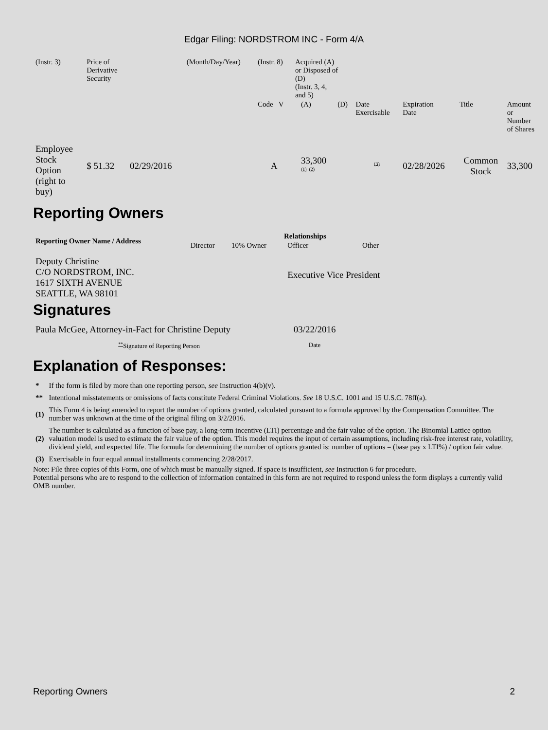Edgar Filing: NORDSTROM INC - Form 4/A
| (Instr. 3) | Price of Derivative Security | | (Month/Day/Year) | (Instr. 8) | Acquired (A) or Disposed of (D) (Instr. 3, 4, and 5) | | | | | | |
| | | | | Code V | | (A) | (D) | Date Exercisable | Expiration Date | Title | Amount or Number of Shares |
| Employee Stock Option (right to buy) | $ 51.32 | 02/29/2016 | | A | | 33,300 <sup>(1)</sup> <sup>(2)</sup> | | <sup>(3)</sup> | 02/28/2026 | Common Stock | 33,300 |
Reporting Owners
| Reporting Owner Name / Address | Relationships | | | |
| --- | --- | --- | --- | --- |
| | Director | 10% Owner | Officer | Other |
| Deputy Christine C/O NORDSTROM, INC. 1617 SIXTH AVENUE SEATTLE, WA 98101 | | | Executive Vice President | |
Signatures
| Paula McGee, Attorney-in-Fact for Christine Deputy | 03/22/2016 |
| <sup>**</sup> Signature of Reporting Person | Date |
Explanation of Responses:
| * | If the form is filed by more than one reporting person, see Instruction 4(b)(v). |
| ** | Intentional misstatements or omissions of facts constitute Federal Criminal Violations. See 18 U.S.C. 1001 and 15 U.S.C. 78ff(a). |
| (1) | This Form 4 is being amended to report the number of options granted, calculated pursuant to a formula approved by the Compensation Committee. The number was unknown at the time of the original filing on 3/2/2016. |
| (2) | The number is calculated as a function of base pay, a long-term incentive (LTI) percentage and the fair value of the option. The Binomial Lattice option valuation model is used to estimate the fair value of the option. This model requires the input of certain assumptions, including risk-free interest rate, volatility, dividend yield, and expected life. The formula for determining the number of options granted is: number of options = (base pay x LTI%) / option fair value. |
| (3) | Exercisable in four equal annual installments commencing 2/28/2017. |
Note: File three copies of this Form, one of which must be manually signed. If space is insufficient, see Instruction 6 for procedure.
Potential persons who are to respond to the collection of information contained in this form are not required to respond unless the form displays a currently valid OMB number.
Reporting Owners 2